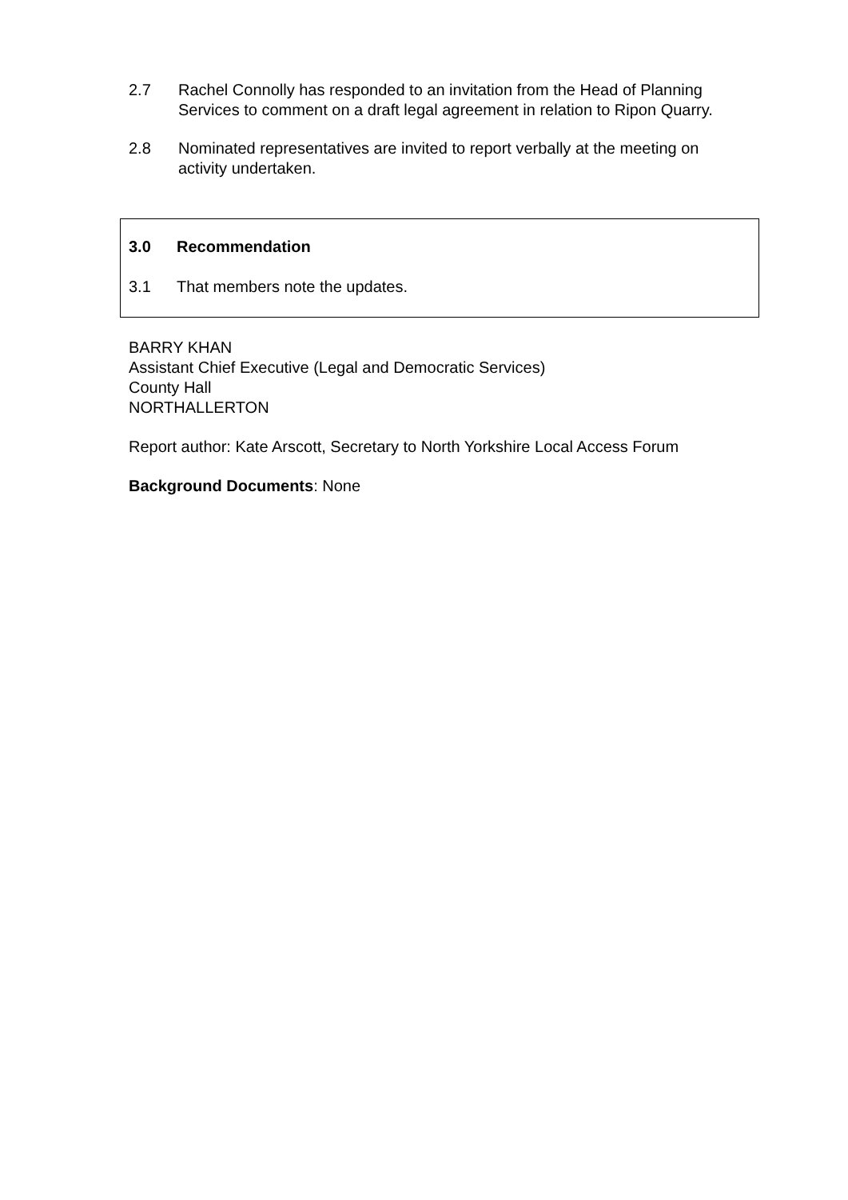2.7 Rachel Connolly has responded to an invitation from the Head of Planning Services to comment on a draft legal agreement in relation to Ripon Quarry.
2.8 Nominated representatives are invited to report verbally at the meeting on activity undertaken.
3.0 Recommendation
3.1 That members note the updates.
BARRY KHAN
Assistant Chief Executive (Legal and Democratic Services)
County Hall
NORTHALLERTON
Report author: Kate Arscott, Secretary to North Yorkshire Local Access Forum
Background Documents: None